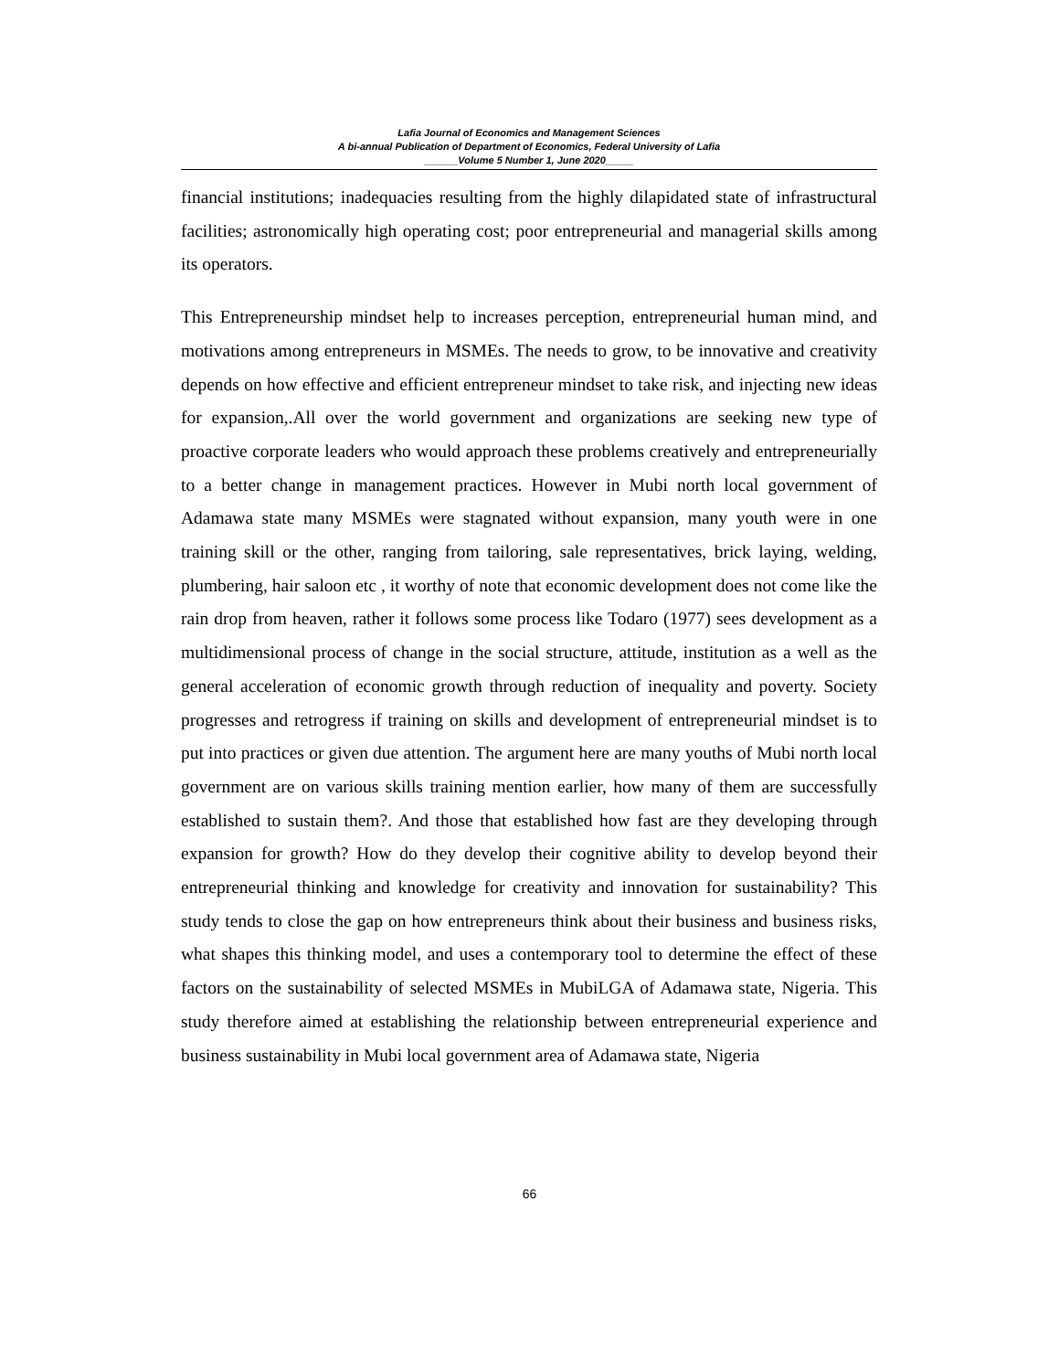Lafia Journal of Economics and Management Sciences
A bi-annual Publication of Department of Economics, Federal University of Lafia
______Volume 5 Number 1, June 2020_____
financial institutions; inadequacies resulting from the highly dilapidated state of infrastructural facilities; astronomically high operating cost; poor entrepreneurial and managerial skills among its operators.
This Entrepreneurship mindset help to increases perception, entrepreneurial human mind, and motivations among entrepreneurs in MSMEs. The needs to grow, to be innovative and creativity depends on how effective and efficient entrepreneur mindset to take risk, and injecting new ideas for expansion,.All over the world government and organizations are seeking new type of proactive corporate leaders who would approach these problems creatively and entrepreneurially to a better change in management practices. However in Mubi north local government of Adamawa state many MSMEs were stagnated without expansion, many youth were in one training skill or the other, ranging from tailoring, sale representatives, brick laying, welding, plumbering, hair saloon etc , it worthy of note that economic development does not come like the rain drop from heaven, rather it follows some process like Todaro (1977) sees development as a multidimensional process of change in the social structure, attitude, institution as a well as the general acceleration of economic growth through reduction of inequality and poverty. Society progresses and retrogress if training on skills and development of entrepreneurial mindset is to put into practices or given due attention. The argument here are many youths of Mubi north local government are on various skills training mention earlier, how many of them are successfully established to sustain them?. And those that established how fast are they developing through expansion for growth? How do they develop their cognitive ability to develop beyond their entrepreneurial thinking and knowledge for creativity and innovation for sustainability? This study tends to close the gap on how entrepreneurs think about their business and business risks, what shapes this thinking model, and uses a contemporary tool to determine the effect of these factors on the sustainability of selected MSMEs in MubiLGA of Adamawa state, Nigeria. This study therefore aimed at establishing the relationship between entrepreneurial experience and business sustainability in Mubi local government area of Adamawa state, Nigeria
66